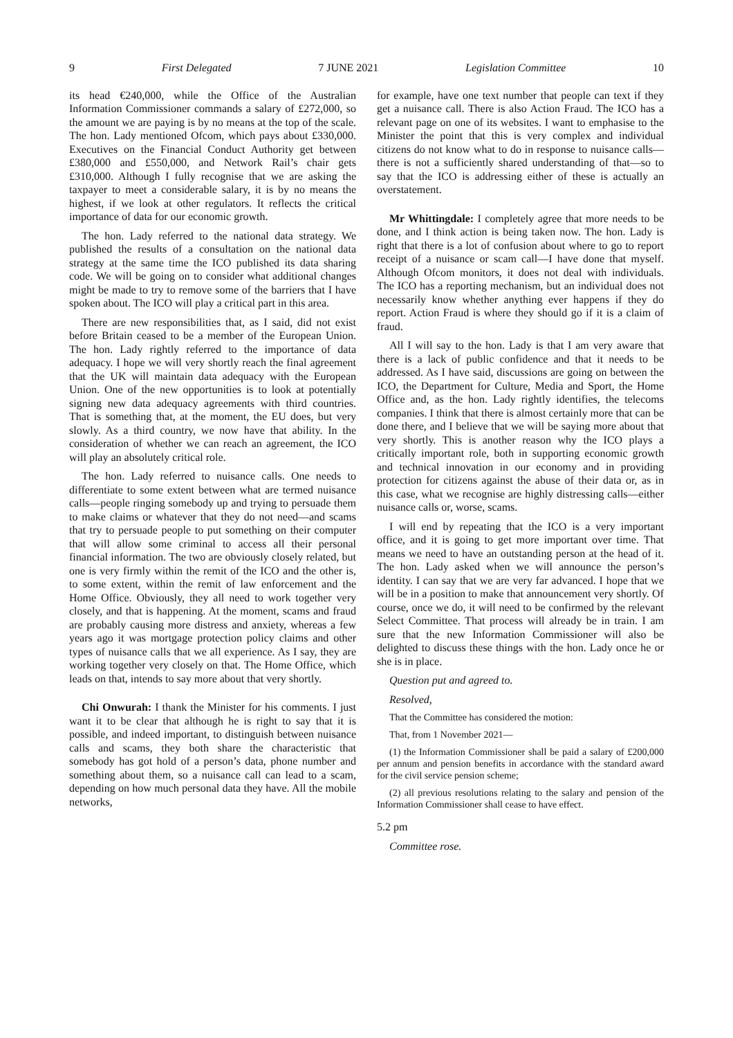9 First Delegated 7 JUNE 2021 Legislation Committee 10
its head €240,000, while the Office of the Australian Information Commissioner commands a salary of £272,000, so the amount we are paying is by no means at the top of the scale. The hon. Lady mentioned Ofcom, which pays about £330,000. Executives on the Financial Conduct Authority get between £380,000 and £550,000, and Network Rail’s chair gets £310,000. Although I fully recognise that we are asking the taxpayer to meet a considerable salary, it is by no means the highest, if we look at other regulators. It reflects the critical importance of data for our economic growth.
The hon. Lady referred to the national data strategy. We published the results of a consultation on the national data strategy at the same time the ICO published its data sharing code. We will be going on to consider what additional changes might be made to try to remove some of the barriers that I have spoken about. The ICO will play a critical part in this area.
There are new responsibilities that, as I said, did not exist before Britain ceased to be a member of the European Union. The hon. Lady rightly referred to the importance of data adequacy. I hope we will very shortly reach the final agreement that the UK will maintain data adequacy with the European Union. One of the new opportunities is to look at potentially signing new data adequacy agreements with third countries. That is something that, at the moment, the EU does, but very slowly. As a third country, we now have that ability. In the consideration of whether we can reach an agreement, the ICO will play an absolutely critical role.
The hon. Lady referred to nuisance calls. One needs to differentiate to some extent between what are termed nuisance calls—people ringing somebody up and trying to persuade them to make claims or whatever that they do not need—and scams that try to persuade people to put something on their computer that will allow some criminal to access all their personal financial information. The two are obviously closely related, but one is very firmly within the remit of the ICO and the other is, to some extent, within the remit of law enforcement and the Home Office. Obviously, they all need to work together very closely, and that is happening. At the moment, scams and fraud are probably causing more distress and anxiety, whereas a few years ago it was mortgage protection policy claims and other types of nuisance calls that we all experience. As I say, they are working together very closely on that. The Home Office, which leads on that, intends to say more about that very shortly.
Chi Onwurah: I thank the Minister for his comments. I just want it to be clear that although he is right to say that it is possible, and indeed important, to distinguish between nuisance calls and scams, they both share the characteristic that somebody has got hold of a person’s data, phone number and something about them, so a nuisance call can lead to a scam, depending on how much personal data they have. All the mobile networks,
for example, have one text number that people can text if they get a nuisance call. There is also Action Fraud. The ICO has a relevant page on one of its websites. I want to emphasise to the Minister the point that this is very complex and individual citizens do not know what to do in response to nuisance calls—there is not a sufficiently shared understanding of that—so to say that the ICO is addressing either of these is actually an overstatement.
Mr Whittingdale: I completely agree that more needs to be done, and I think action is being taken now. The hon. Lady is right that there is a lot of confusion about where to go to report receipt of a nuisance or scam call—I have done that myself. Although Ofcom monitors, it does not deal with individuals. The ICO has a reporting mechanism, but an individual does not necessarily know whether anything ever happens if they do report. Action Fraud is where they should go if it is a claim of fraud.
All I will say to the hon. Lady is that I am very aware that there is a lack of public confidence and that it needs to be addressed. As I have said, discussions are going on between the ICO, the Department for Culture, Media and Sport, the Home Office and, as the hon. Lady rightly identifies, the telecoms companies. I think that there is almost certainly more that can be done there, and I believe that we will be saying more about that very shortly. This is another reason why the ICO plays a critically important role, both in supporting economic growth and technical innovation in our economy and in providing protection for citizens against the abuse of their data or, as in this case, what we recognise are highly distressing calls—either nuisance calls or, worse, scams.
I will end by repeating that the ICO is a very important office, and it is going to get more important over time. That means we need to have an outstanding person at the head of it. The hon. Lady asked when we will announce the person’s identity. I can say that we are very far advanced. I hope that we will be in a position to make that announcement very shortly. Of course, once we do, it will need to be confirmed by the relevant Select Committee. That process will already be in train. I am sure that the new Information Commissioner will also be delighted to discuss these things with the hon. Lady once he or she is in place.
Question put and agreed to.
Resolved,
That the Committee has considered the motion:
That, from 1 November 2021—
(1) the Information Commissioner shall be paid a salary of £200,000 per annum and pension benefits in accordance with the standard award for the civil service pension scheme;
(2) all previous resolutions relating to the salary and pension of the Information Commissioner shall cease to have effect.
5.2 pm
Committee rose.